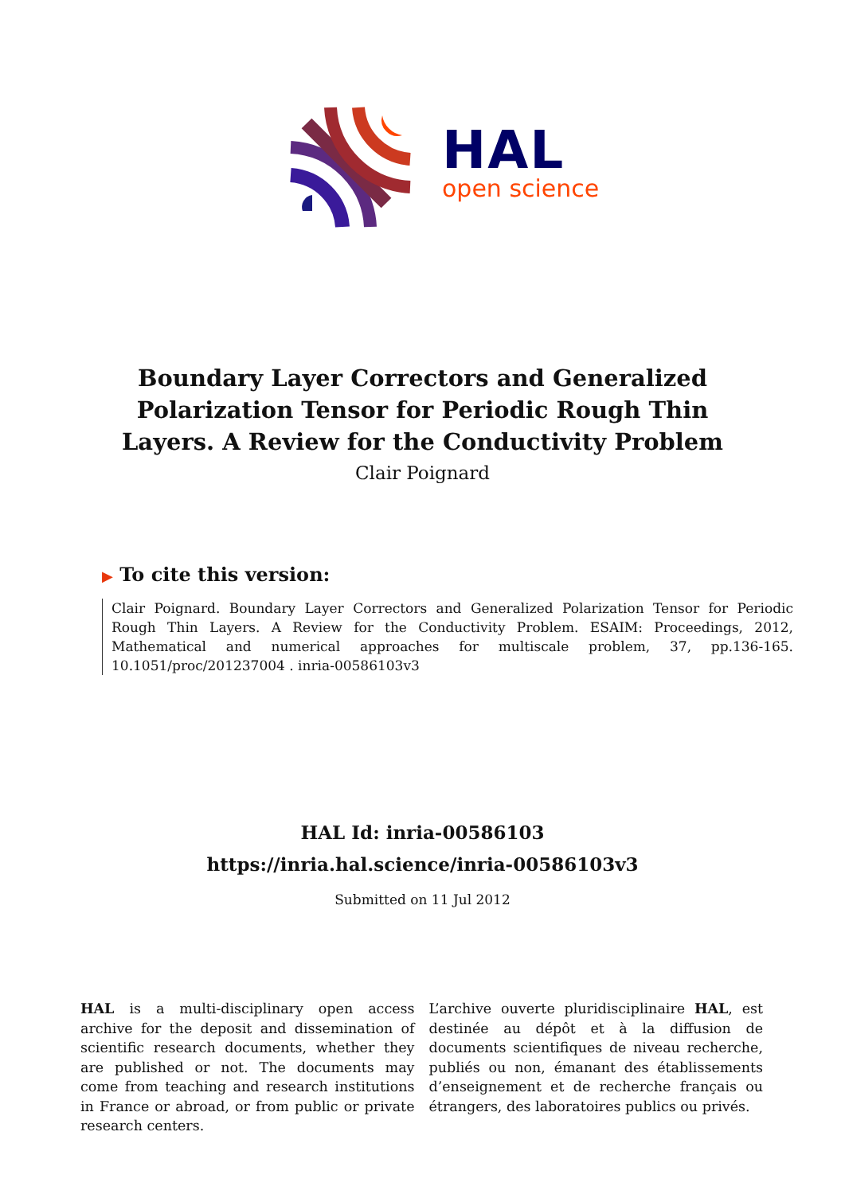HAL
open science
Boundary Layer Correctors and Generalized Polarization Tensor for Periodic Rough Thin Layers. A Review for the Conductivity Problem
Clair Poignard
▶ To cite this version:
Clair Poignard. Boundary Layer Correctors and Generalized Polarization Tensor for Periodic Rough Thin Layers. A Review for the Conductivity Problem. ESAIM: Proceedings, 2012, Mathematical and numerical approaches for multiscale problem, 37, pp.136-165. 10.1051/proc/201237004 . inria-00586103v3
HAL Id: inria-00586103
https://inria.hal.science/inria-00586103v3
Submitted on 11 Jul 2012
HAL is a multi-disciplinary open access archive for the deposit and dissemination of scientific research documents, whether they are published or not. The documents may come from teaching and research institutions in France or abroad, or from public or private research centers.
L’archive ouverte pluridisciplinaire HAL, est destinée au dépôt et à la diffusion de documents scientifiques de niveau recherche, publiés ou non, émanant des établissements d’enseignement et de recherche français ou étrangers, des laboratoires publics ou privés.